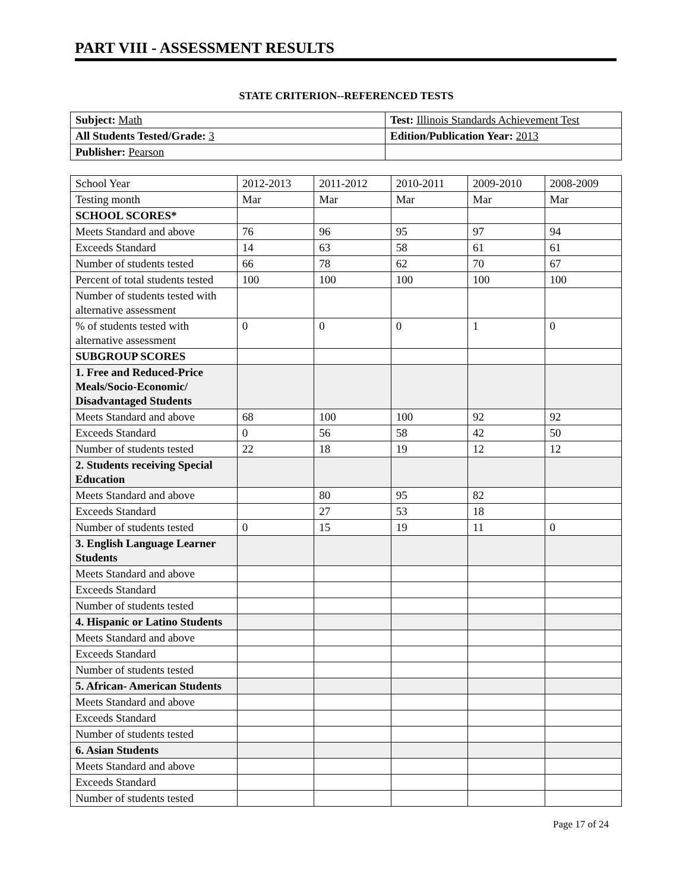PART VIII - ASSESSMENT RESULTS
STATE CRITERION--REFERENCED TESTS
| Subject: Math | Test: Illinois Standards Achievement Test |
| All Students Tested/Grade: 3 | Edition/Publication Year: 2013 |
| Publisher: Pearson | |
| School Year | 2012-2013 | 2011-2012 | 2010-2011 | 2009-2010 | 2008-2009 |
| Testing month | Mar | Mar | Mar | Mar | Mar |
| SCHOOL SCORES* | | | | | |
| Meets Standard and above | 76 | 96 | 95 | 97 | 94 |
| Exceeds Standard | 14 | 63 | 58 | 61 | 61 |
| Number of students tested | 66 | 78 | 62 | 70 | 67 |
| Percent of total students tested | 100 | 100 | 100 | 100 | 100 |
| Number of students tested with alternative assessment | | | | | |
| % of students tested with alternative assessment | 0 | 0 | 0 | 1 | 0 |
| SUBGROUP SCORES | | | | | |
| 1. Free and Reduced-Price Meals/Socio-Economic/ Disadvantaged Students | | | | | |
| Meets Standard and above | 68 | 100 | 100 | 92 | 92 |
| Exceeds Standard | 0 | 56 | 58 | 42 | 50 |
| Number of students tested | 22 | 18 | 19 | 12 | 12 |
| 2. Students receiving Special Education | | | | | |
| Meets Standard and above | | 80 | 95 | 82 | |
| Exceeds Standard | | 27 | 53 | 18 | |
| Number of students tested | 0 | 15 | 19 | 11 | 0 |
| 3. English Language Learner Students | | | | | |
| Meets Standard and above | | | | | |
| Exceeds Standard | | | | | |
| Number of students tested | | | | | |
| 4. Hispanic or Latino Students | | | | | |
| Meets Standard and above | | | | | |
| Exceeds Standard | | | | | |
| Number of students tested | | | | | |
| 5. African- American Students | | | | | |
| Meets Standard and above | | | | | |
| Exceeds Standard | | | | | |
| Number of students tested | | | | | |
| 6. Asian Students | | | | | |
| Meets Standard and above | | | | | |
| Exceeds Standard | | | | | |
| Number of students tested | | | | | |
Page 17 of 24